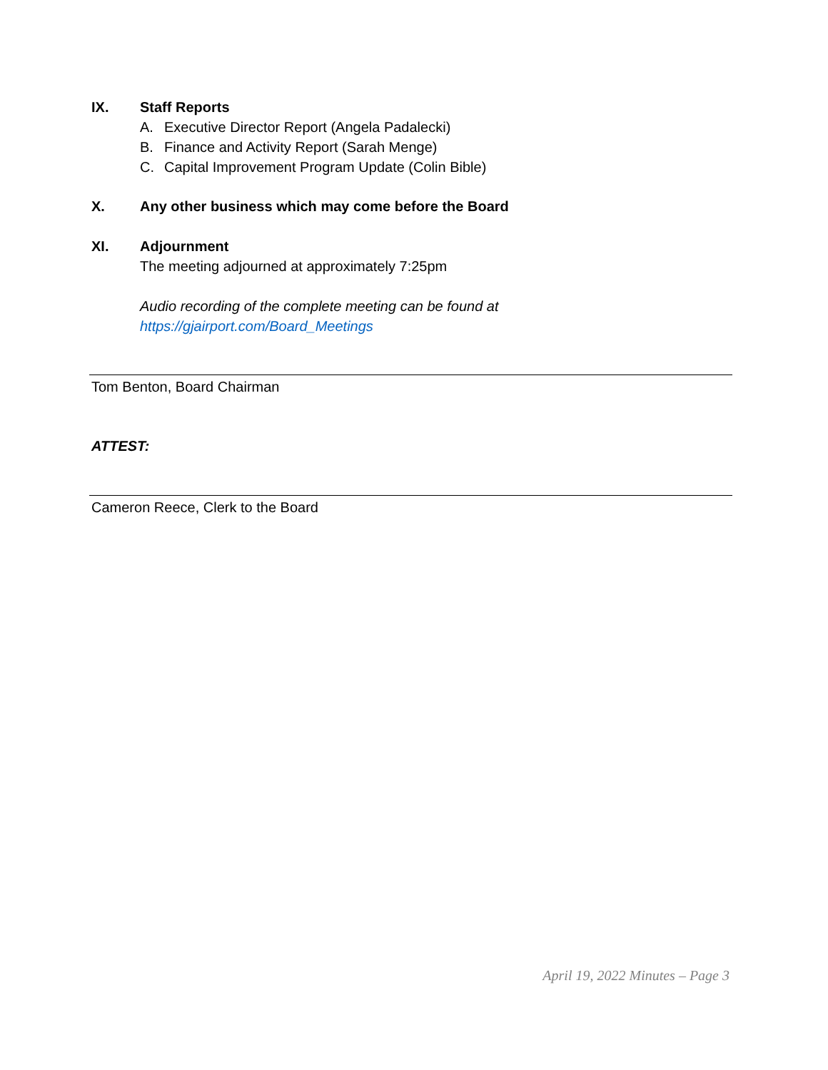IX. Staff Reports
A. Executive Director Report (Angela Padalecki)
B. Finance and Activity Report (Sarah Menge)
C. Capital Improvement Program Update (Colin Bible)
X. Any other business which may come before the Board
XI. Adjournment
The meeting adjourned at approximately 7:25pm
Audio recording of the complete meeting can be found at
https://gjairport.com/Board_Meetings
Tom Benton, Board Chairman
ATTEST:
Cameron Reece, Clerk to the Board
April 19, 2022 Minutes – Page 3